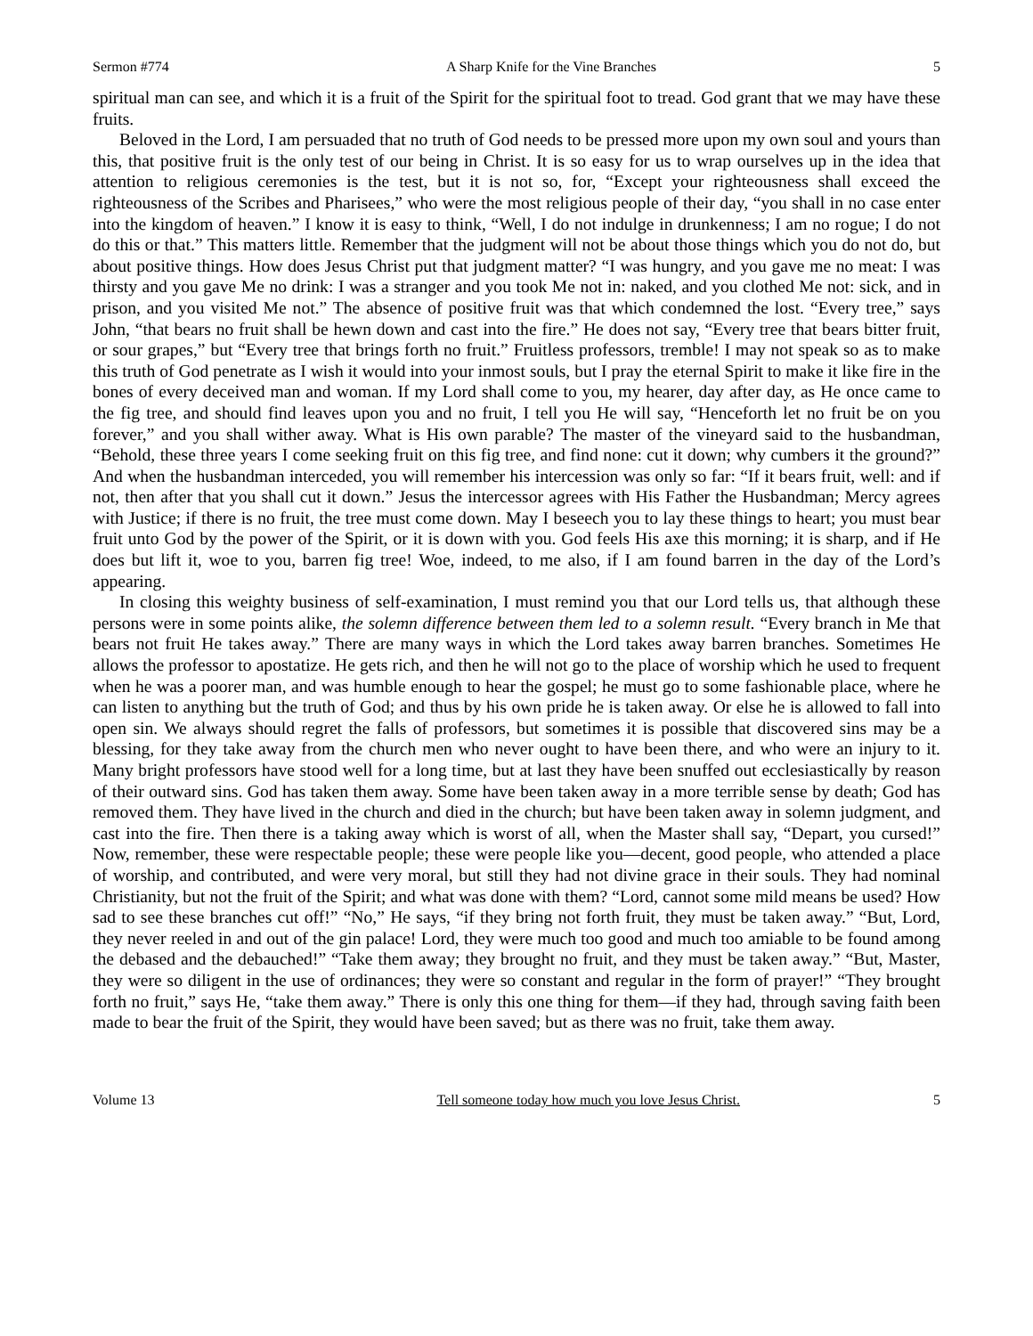Sermon #774 A Sharp Knife for the Vine Branches 5
spiritual man can see, and which it is a fruit of the Spirit for the spiritual foot to tread. God grant that we may have these fruits.
Beloved in the Lord, I am persuaded that no truth of God needs to be pressed more upon my own soul and yours than this, that positive fruit is the only test of our being in Christ. It is so easy for us to wrap ourselves up in the idea that attention to religious ceremonies is the test, but it is not so, for, “Except your righteousness shall exceed the righteousness of the Scribes and Pharisees,” who were the most religious people of their day, “you shall in no case enter into the kingdom of heaven.” I know it is easy to think, “Well, I do not indulge in drunkenness; I am no rogue; I do not do this or that.” This matters little. Remember that the judgment will not be about those things which you do not do, but about positive things. How does Jesus Christ put that judgment matter? “I was hungry, and you gave me no meat: I was thirsty and you gave Me no drink: I was a stranger and you took Me not in: naked, and you clothed Me not: sick, and in prison, and you visited Me not.” The absence of positive fruit was that which condemned the lost. “Every tree,” says John, “that bears no fruit shall be hewn down and cast into the fire.” He does not say, “Every tree that bears bitter fruit, or sour grapes,” but “Every tree that brings forth no fruit.” Fruitless professors, tremble! I may not speak so as to make this truth of God penetrate as I wish it would into your inmost souls, but I pray the eternal Spirit to make it like fire in the bones of every deceived man and woman. If my Lord shall come to you, my hearer, day after day, as He once came to the fig tree, and should find leaves upon you and no fruit, I tell you He will say, “Henceforth let no fruit be on you forever,” and you shall wither away. What is His own parable? The master of the vineyard said to the husbandman, “Behold, these three years I come seeking fruit on this fig tree, and find none: cut it down; why cumbers it the ground?” And when the husbandman interceded, you will remember his intercession was only so far: “If it bears fruit, well: and if not, then after that you shall cut it down.” Jesus the intercessor agrees with His Father the Husbandman; Mercy agrees with Justice; if there is no fruit, the tree must come down. May I beseech you to lay these things to heart; you must bear fruit unto God by the power of the Spirit, or it is down with you. God feels His axe this morning; it is sharp, and if He does but lift it, woe to you, barren fig tree! Woe, indeed, to me also, if I am found barren in the day of the Lord’s appearing.
In closing this weighty business of self-examination, I must remind you that our Lord tells us, that although these persons were in some points alike, the solemn difference between them led to a solemn result. “Every branch in Me that bears not fruit He takes away.” There are many ways in which the Lord takes away barren branches. Sometimes He allows the professor to apostatize. He gets rich, and then he will not go to the place of worship which he used to frequent when he was a poorer man, and was humble enough to hear the gospel; he must go to some fashionable place, where he can listen to anything but the truth of God; and thus by his own pride he is taken away. Or else he is allowed to fall into open sin. We always should regret the falls of professors, but sometimes it is possible that discovered sins may be a blessing, for they take away from the church men who never ought to have been there, and who were an injury to it. Many bright professors have stood well for a long time, but at last they have been snuffed out ecclesiastically by reason of their outward sins. God has taken them away. Some have been taken away in a more terrible sense by death; God has removed them. They have lived in the church and died in the church; but have been taken away in solemn judgment, and cast into the fire. Then there is a taking away which is worst of all, when the Master shall say, “Depart, you cursed!” Now, remember, these were respectable people; these were people like you—decent, good people, who attended a place of worship, and contributed, and were very moral, but still they had not divine grace in their souls. They had nominal Christianity, but not the fruit of the Spirit; and what was done with them? “Lord, cannot some mild means be used? How sad to see these branches cut off!” “No,” He says, “if they bring not forth fruit, they must be taken away.” “But, Lord, they never reeled in and out of the gin palace! Lord, they were much too good and much too amiable to be found among the debased and the debauched!” “Take them away; they brought no fruit, and they must be taken away.” “But, Master, they were so diligent in the use of ordinances; they were so constant and regular in the form of prayer!” “They brought forth no fruit,” says He, “take them away.” There is only this one thing for them—if they had, through saving faith been made to bear the fruit of the Spirit, they would have been saved; but as there was no fruit, take them away.
Volume 13 Tell someone today how much you love Jesus Christ. 5